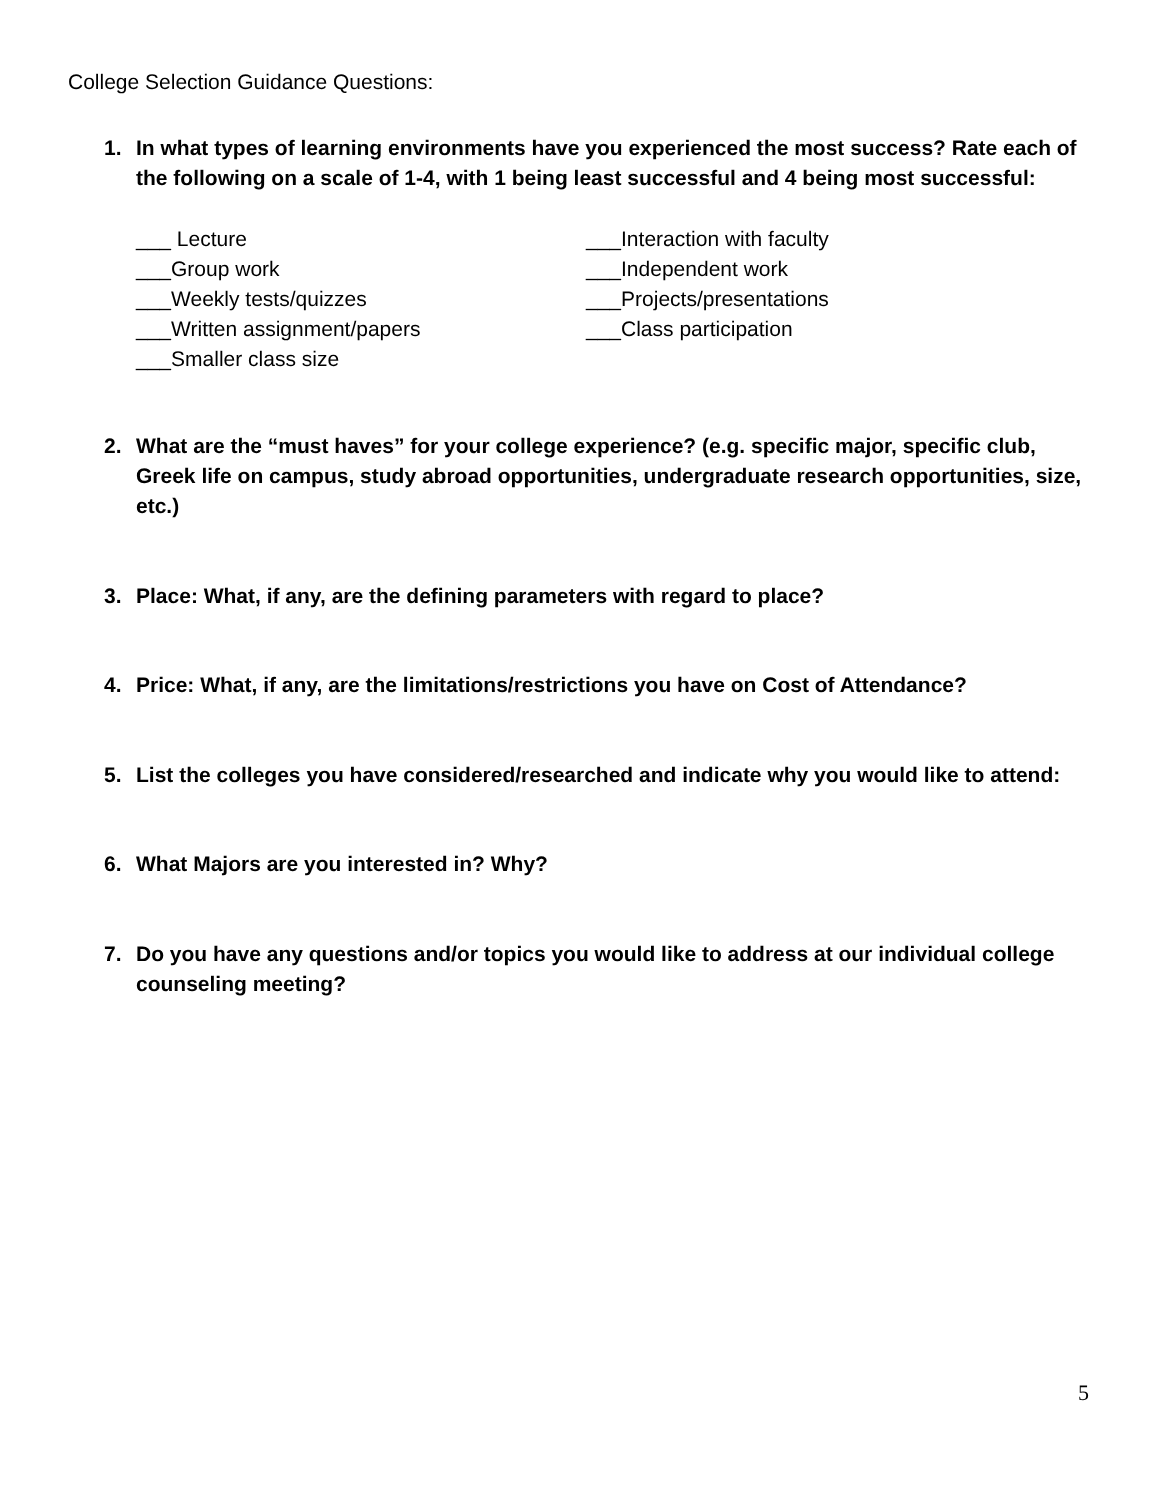College Selection Guidance Questions:
1. In what types of learning environments have you experienced the most success? Rate each of the following on a scale of 1-4, with 1 being least successful and 4 being most successful:
___ Lecture
___Group work
___Weekly tests/quizzes
___Written assignment/papers
___Smaller class size
___Interaction with faculty
___Independent work
___Projects/presentations
___Class participation
2. What are the “must haves” for your college experience? (e.g. specific major, specific club, Greek life on campus, study abroad opportunities, undergraduate research opportunities, size, etc.)
3. Place: What, if any, are the defining parameters with regard to place?
4. Price: What, if any, are the limitations/restrictions you have on Cost of Attendance?
5. List the colleges you have considered/researched and indicate why you would like to attend:
6. What Majors are you interested in? Why?
7. Do you have any questions and/or topics you would like to address at our individual college counseling meeting?
5